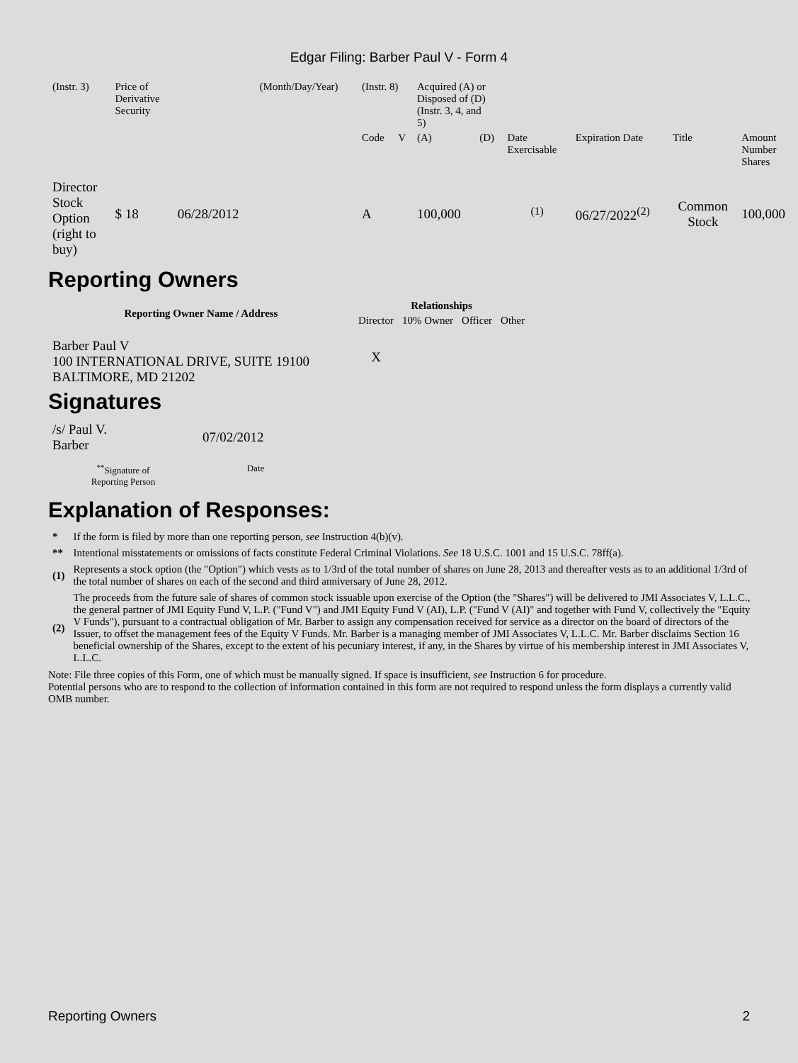Edgar Filing: Barber Paul V - Form 4
| (Instr. 3) | Price of Derivative Security | | (Month/Day/Year) | (Instr. 8) | | Acquired (A) or Disposed of (D) (Instr. 3, 4, and 5) | | | | | |
| | | | | Code | V | (A) | (D) | Date Exercisable | Expiration Date | Title | Amount Number Shares |
| Director Stock Option (right to buy) | $ 18 | 06/28/2012 | | A | | 100,000 | | <sup>(1)</sup> | 06/27/2022<sup>(2)</sup> | Common Stock | 100,000 |
Reporting Owners
| Reporting Owner Name / Address | Relationships | | | |
| --- | --- | --- | --- | --- |
| | Director | 10% Owner | Officer | Other |
| Barber Paul V 100 INTERNATIONAL DRIVE, SUITE 19100 BALTIMORE, MD 21202 | X | | | |
Signatures
| /s/ Paul V. Barber | 07/02/2012 |
| <sup>**</sup> Signature of Reporting Person | Date |
Explanation of Responses:
| * | If the form is filed by more than one reporting person, see Instruction 4(b)(v). |
| ** | Intentional misstatements or omissions of facts constitute Federal Criminal Violations. See 18 U.S.C. 1001 and 15 U.S.C. 78ff(a). |
| (1) | Represents a stock option (the "Option") which vests as to 1/3rd of the total number of shares on June 28, 2013 and thereafter vests as to an additional 1/3rd of the total number of shares on each of the second and third anniversary of June 28, 2012. |
| (2) | The proceeds from the future sale of shares of common stock issuable upon exercise of the Option (the "Shares") will be delivered to JMI Associates V, L.L.C., the general partner of JMI Equity Fund V, L.P. ("Fund V") and JMI Equity Fund V (AI), L.P. ("Fund V (AI)" and together with Fund V, collectively the "Equity V Funds"), pursuant to a contractual obligation of Mr. Barber to assign any compensation received for service as a director on the board of directors of the Issuer, to offset the management fees of the Equity V Funds. Mr. Barber is a managing member of JMI Associates V, L.L.C. Mr. Barber disclaims Section 16 beneficial ownership of the Shares, except to the extent of his pecuniary interest, if any, in the Shares by virtue of his membership interest in JMI Associates V, L.L.C. |
Note: File three copies of this Form, one of which must be manually signed. If space is insufficient, see Instruction 6 for procedure.
Potential persons who are to respond to the collection of information contained in this form are not required to respond unless the form displays a currently valid OMB number.
Reporting Owners 2